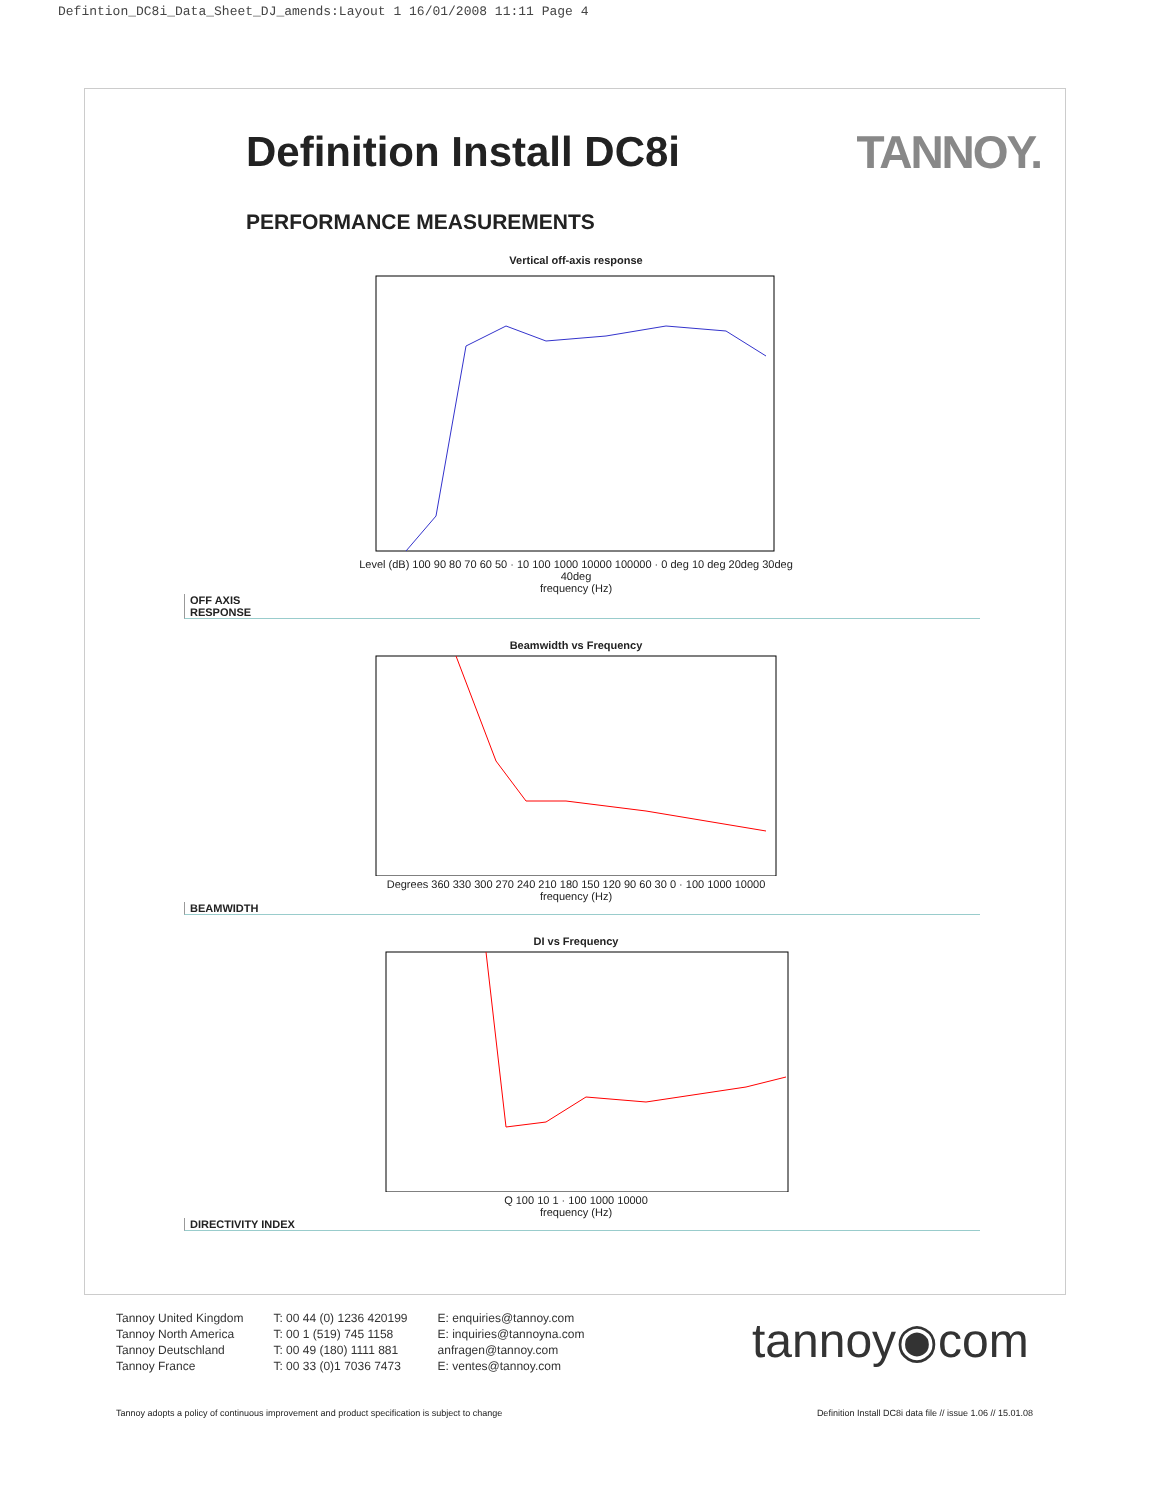Defintion_DC8i_Data_Sheet_DJ_amends:Layout 1 16/01/2008 11:11 Page 4
Definition Install DC8i TANNOY.
PERFORMANCE MEASUREMENTS
Vertical off-axis response
Level (dB) 100 90 80 70 60 50 · 10 100 1000 10000 100000 · 0 deg 10 deg 20deg 30deg 40deg
frequency (Hz)
OFF AXIS
RESPONSE
Beamwidth vs Frequency
Degrees 360 330 300 270 240 210 180 150 120 90 60 30 0 · 100 1000 10000
frequency (Hz)
BEAMWIDTH
DI vs Frequency
Q 100 10 1 · 100 1000 10000
frequency (Hz)
DIRECTIVITY INDEX
Tannoy United Kingdom
Tannoy North America
Tannoy Deutschland
Tannoy France
T: 00 44 (0) 1236 420199
T: 00 1 (519) 745 1158
T: 00 49 (180) 1111 881
T: 00 33 (0)1 7036 7473
E: enquiries@tannoy.com
E: inquiries@tannoyna.com
anfragen@tannoy.com
E: ventes@tannoy.com
tannoy◉com
Tannoy adopts a policy of continuous improvement and product specification is subject to change Definition Install DC8i data file // issue 1.06 // 15.01.08